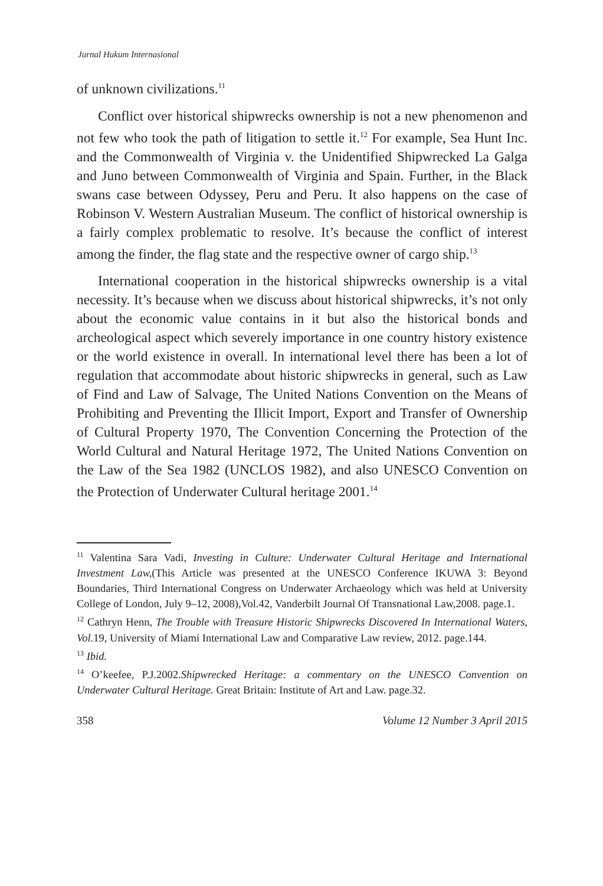Jurnal Hukum Internasional
of unknown civilizations.<sup>11</sup>
Conflict over historical shipwrecks ownership is not a new phenomenon and not few who took the path of litigation to settle it.<sup>12</sup> For example, Sea Hunt Inc. and the Commonwealth of Virginia v. the Unidentified Shipwrecked La Galga and Juno between Commonwealth of Virginia and Spain. Further, in the Black swans case between Odyssey, Peru and Peru. It also happens on the case of Robinson V. Western Australian Museum. The conflict of historical ownership is a fairly complex problematic to resolve. It’s because the conflict of interest among the finder, the flag state and the respective owner of cargo ship.<sup>13</sup>
International cooperation in the historical shipwrecks ownership is a vital necessity. It’s because when we discuss about historical shipwrecks, it’s not only about the economic value contains in it but also the historical bonds and archeological aspect which severely importance in one country history existence or the world existence in overall. In international level there has been a lot of regulation that accommodate about historic shipwrecks in general, such as Law of Find and Law of Salvage, The United Nations Convention on the Means of Prohibiting and Preventing the Illicit Import, Export and Transfer of Ownership of Cultural Property 1970, The Convention Concerning the Protection of the World Cultural and Natural Heritage 1972, The United Nations Convention on the Law of the Sea 1982 (UNCLOS 1982), and also UNESCO Convention on the Protection of Underwater Cultural heritage 2001.<sup>14</sup>
<sup>11</sup> Valentina Sara Vadi, Investing in Culture: Underwater Cultural Heritage and International Investment Law,(This Article was presented at the UNESCO Conference IKUWA 3: Beyond Boundaries, Third International Congress on Underwater Archaeology which was held at University College of London, July 9–12, 2008),Vol.42, Vanderbilt Journal Of Transnational Law,2008. page.1.
<sup>12</sup> Cathryn Henn, The Trouble with Treasure Historic Shipwrecks Discovered In International Waters, Vol. 19, University of Miami International Law and Comparative Law review, 2012. page.144.
<sup>13</sup> Ibid.
<sup>14</sup> O’keefee, P.J.2002.Shipwrecked Heritage: a commentary on the UNESCO Convention on Underwater Cultural Heritage. Great Britain: Institute of Art and Law. page.32.
358 Volume 12 Number 3 April 2015